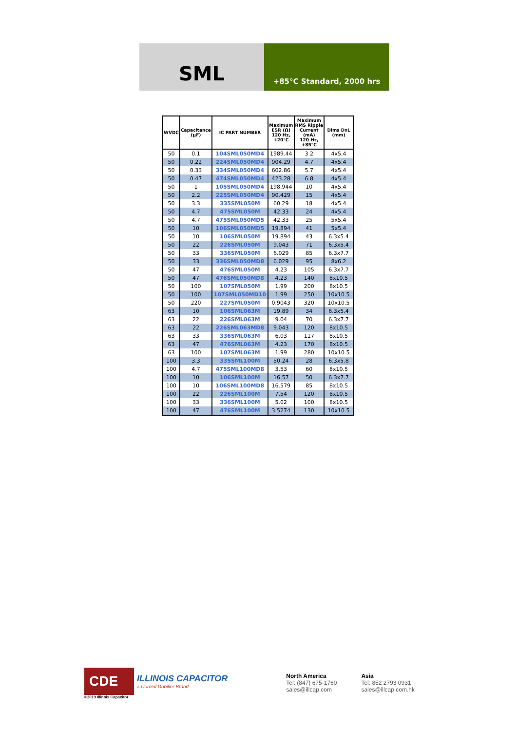SML
+85°C Standard, 2000 hrs
| WVDC | Capacitance (µF) | IC PART NUMBER | Maximum ESR (Ω) 120 Hz, +20°C | Maximum RMS Ripple Current (mA) 120 Hz, +85°C | Dims DxL (mm) |
| --- | --- | --- | --- | --- | --- |
| 50 | 0.1 | 104SML050MD4 | 1989.44 | 3.2 | 4x5.4 |
| 50 | 0.22 | 224SML050MD4 | 904.29 | 4.7 | 4x5.4 |
| 50 | 0.33 | 334SML050MD4 | 602.86 | 5.7 | 4x5.4 |
| 50 | 0.47 | 474SML050MD4 | 423.28 | 6.8 | 4x5.4 |
| 50 | 1 | 105SML050MD4 | 198.944 | 10 | 4x5.4 |
| 50 | 2.2 | 225SML050MD4 | 90.429 | 15 | 4x5.4 |
| 50 | 3.3 | 335SML050M | 60.29 | 18 | 4x5.4 |
| 50 | 4.7 | 475SML050M | 42.33 | 24 | 4x5.4 |
| 50 | 4.7 | 475SML050MD5 | 42.33 | 25 | 5x5.4 |
| 50 | 10 | 106SML050MD5 | 19.894 | 41 | 5x5.4 |
| 50 | 10 | 106SML050M | 19.894 | 43 | 6.3x5.4 |
| 50 | 22 | 226SML050M | 9.043 | 71 | 6.3x5.4 |
| 50 | 33 | 336SML050M | 6.029 | 85 | 6.3x7.7 |
| 50 | 33 | 336SML050MD8 | 6.029 | 95 | 8x6.2 |
| 50 | 47 | 476SML050M | 4.23 | 105 | 6.3x7.7 |
| 50 | 47 | 476SML050MD8 | 4.23 | 140 | 8x10.5 |
| 50 | 100 | 107SML050M | 1.99 | 200 | 8x10.5 |
| 50 | 100 | 107SML050MD10 | 1.99 | 250 | 10x10.5 |
| 50 | 220 | 227SML050M | 0.9043 | 320 | 10x10.5 |
| 63 | 10 | 106SML063M | 19.89 | 34 | 6.3x5.4 |
| 63 | 22 | 226SML063M | 9.04 | 70 | 6.3x7.7 |
| 63 | 22 | 226SML063MD8 | 9.043 | 120 | 8x10.5 |
| 63 | 33 | 336SML063M | 6.03 | 117 | 8x10.5 |
| 63 | 47 | 476SML063M | 4.23 | 170 | 8x10.5 |
| 63 | 100 | 107SML063M | 1.99 | 280 | 10x10.5 |
| 100 | 3.3 | 335SML100M | 50.24 | 28 | 6.3x5.8 |
| 100 | 4.7 | 475SML100MD8 | 3.53 | 60 | 8x10.5 |
| 100 | 10 | 106SML100M | 16.57 | 50 | 6.3x7.7 |
| 100 | 10 | 106SML100MD8 | 16.579 | 85 | 8x10.5 |
| 100 | 22 | 226SML100M | 7.54 | 120 | 8x10.5 |
| 100 | 33 | 336SML100M | 5.02 | 100 | 8x10.5 |
| 100 | 47 | 476SML100M | 3.5274 | 130 | 10x10.5 |
CDE
ILLINOIS CAPACITOR
a Cornell Dubilier Brand
©2019 Illinois Capacitor
North America
Tel: (847) 675-1760
sales@illcap.com
Asia
Tel: 852 2793 0931
sales@illcap.com.hk